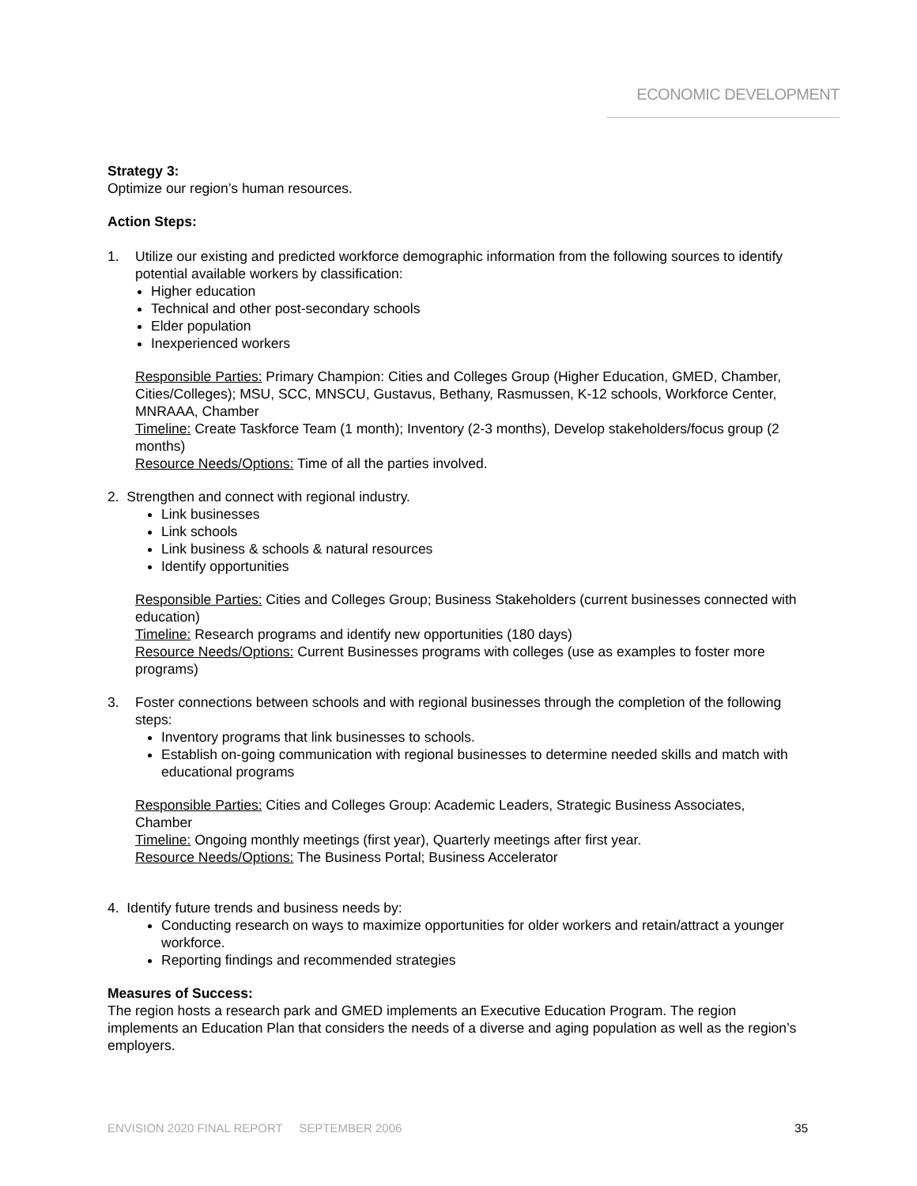ECONOMIC DEVELOPMENT
Strategy 3:
Optimize our region’s human resources.
Action Steps:
1. Utilize our existing and predicted workforce demographic information from the following sources to identify potential available workers by classification:
Higher education
Technical and other post-secondary schools
Elder population
Inexperienced workers
Responsible Parties: Primary Champion: Cities and Colleges Group (Higher Education, GMED, Chamber, Cities/Colleges); MSU, SCC, MNSCU, Gustavus, Bethany, Rasmussen, K-12 schools, Workforce Center, MNRAAA, Chamber
Timeline: Create Taskforce Team (1 month); Inventory (2-3 months), Develop stakeholders/focus group (2 months)
Resource Needs/Options: Time of all the parties involved.
2. Strengthen and connect with regional industry.
Link businesses
Link schools
Link business & schools & natural resources
Identify opportunities
Responsible Parties: Cities and Colleges Group; Business Stakeholders (current businesses connected with education)
Timeline: Research programs and identify new opportunities (180 days)
Resource Needs/Options: Current Businesses programs with colleges (use as examples to foster more programs)
3. Foster connections between schools and with regional businesses through the completion of the following steps:
Inventory programs that link businesses to schools.
Establish on-going communication with regional businesses to determine needed skills and match with educational programs
Responsible Parties: Cities and Colleges Group: Academic Leaders, Strategic Business Associates, Chamber
Timeline: Ongoing monthly meetings (first year), Quarterly meetings after first year.
Resource Needs/Options: The Business Portal; Business Accelerator
4. Identify future trends and business needs by:
Conducting research on ways to maximize opportunities for older workers and retain/attract a younger workforce.
Reporting findings and recommended strategies
Measures of Success:
The region hosts a research park and GMED implements an Executive Education Program. The region implements an Education Plan that considers the needs of a diverse and aging population as well as the region’s employers.
ENVISION 2020 FINAL REPORT SEPTEMBER 2006 35